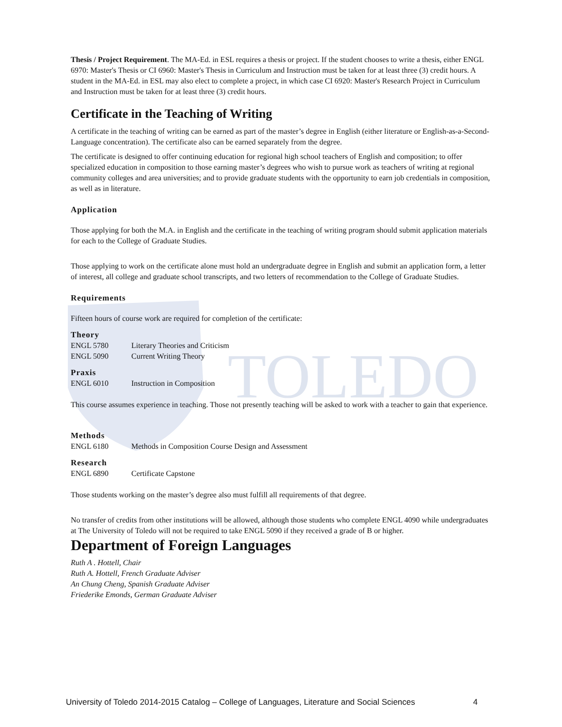TOLEDO
Thesis / Project Requirement. The MA-Ed. in ESL requires a thesis or project. If the student chooses to write a thesis, either ENGL 6970: Master's Thesis or CI 6960: Master's Thesis in Curriculum and Instruction must be taken for at least three (3) credit hours. A student in the MA-Ed. in ESL may also elect to complete a project, in which case CI 6920: Master's Research Project in Curriculum and Instruction must be taken for at least three (3) credit hours.
Certificate in the Teaching of Writing
A certificate in the teaching of writing can be earned as part of the master’s degree in English (either literature or English-as-a-Second-Language concentration). The certificate also can be earned separately from the degree.
The certificate is designed to offer continuing education for regional high school teachers of English and composition; to offer specialized education in composition to those earning master’s degrees who wish to pursue work as teachers of writing at regional community colleges and area universities; and to provide graduate students with the opportunity to earn job credentials in composition, as well as in literature.
Application
Those applying for both the M.A. in English and the certificate in the teaching of writing program should submit application materials for each to the College of Graduate Studies.
Those applying to work on the certificate alone must hold an undergraduate degree in English and submit an application form, a letter of interest, all college and graduate school transcripts, and two letters of recommendation to the College of Graduate Studies.
Requirements
Fifteen hours of course work are required for completion of the certificate:
Theory
ENGL 5780 Literary Theories and Criticism
ENGL 5090 Current Writing Theory
Praxis
ENGL 6010 Instruction in Composition
This course assumes experience in teaching. Those not presently teaching will be asked to work with a teacher to gain that experience.
Methods
ENGL 6180 Methods in Composition Course Design and Assessment
Research
ENGL 6890 Certificate Capstone
Those students working on the master’s degree also must fulfill all requirements of that degree.
No transfer of credits from other institutions will be allowed, although those students who complete ENGL 4090 while undergraduates at The University of Toledo will not be required to take ENGL 5090 if they received a grade of B or higher.
Department of Foreign Languages
Ruth A . Hottell, Chair
Ruth A. Hottell, French Graduate Adviser
An Chung Cheng, Spanish Graduate Adviser
Friederike Emonds, German Graduate Adviser
University of Toledo 2014-2015 Catalog – College of Languages, Literature and Social Sciences 4